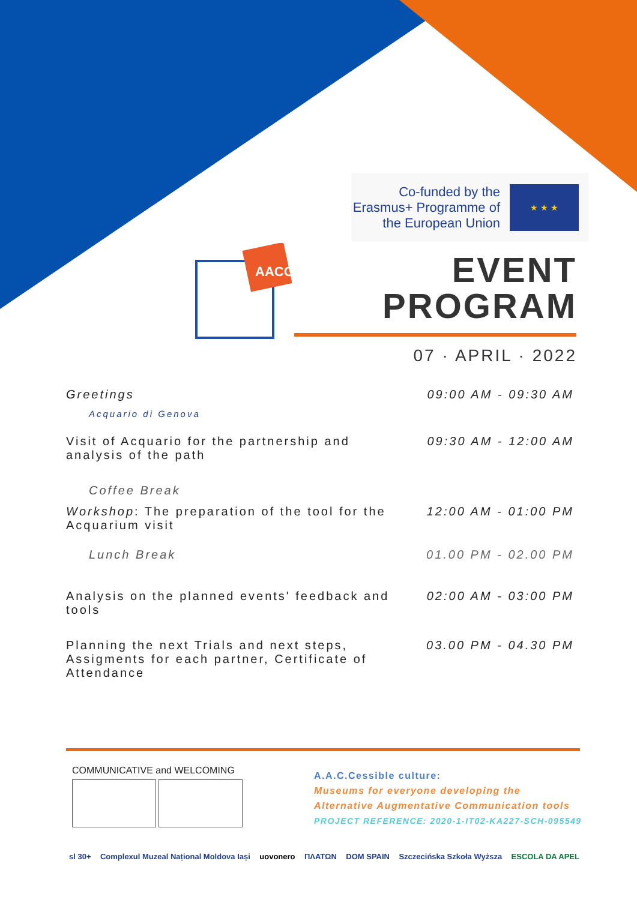Co-funded by the Erasmus+ Programme of the European Union
★ ★ ★
AACC
EVENT
PROGRAM
07 · APRIL · 2022
| Greetings | 09:00 AM - 09:30 AM |
| Acquario di Genova | |
| Visit of Acquario for the partnership and analysis of the path | 09:30 AM - 12:00 AM |
| Coffee Break | |
| Workshop : The preparation of the tool for the Acquarium visit | 12:00 AM - 01:00 PM |
| Lunch Break | 01.00 PM - 02.00 PM |
| Analysis on the planned events' feedback and tools | 02:00 AM - 03:00 PM |
| Planning the next Trials and next steps, Assigments for each partner, Certificate of Attendance | 03.00 PM - 04.30 PM |
COMMUNICATIVE and WELCOMING
A.A.C.Cessible culture:
Museums for everyone developing the
Alternative Augmentative Communication tools
PROJECT REFERENCE: 2020-1-IT02-KA227-SCH-095549
sl 30+ Complexul Muzeal Național Moldova Iași uovonero ΠΛΑΤΩΝ DOM SPAIN Szczecińska Szkoła Wyższa ESCOLA DA APEL